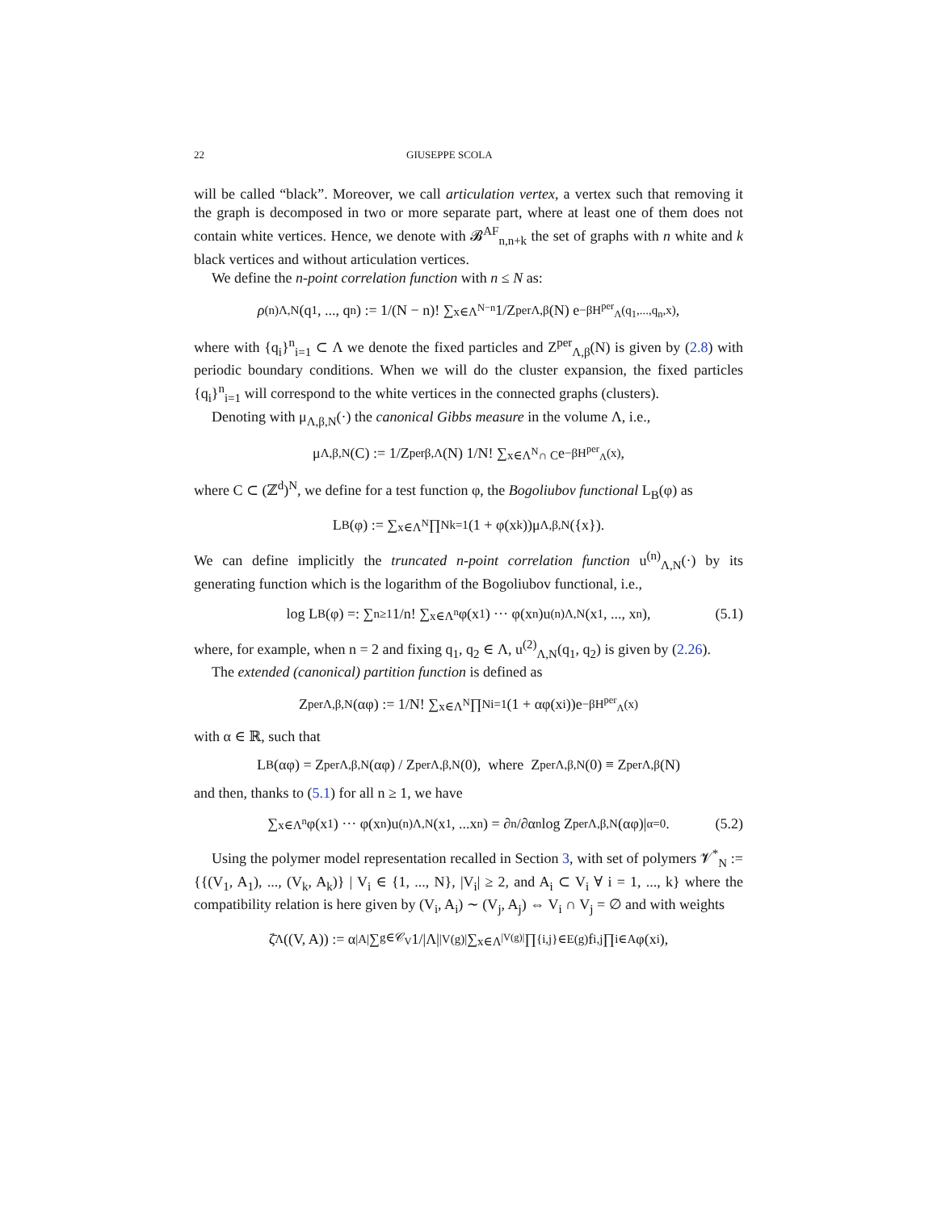22 GIUSEPPE SCOLA
will be called “black”. Moreover, we call articulation vertex, a vertex such that removing it the graph is decomposed in two or more separate part, where at least one of them does not contain white vertices. Hence, we denote with 𝓑<sup>AF</sup><sub>n,n+k</sub> the set of graphs with n white and k black vertices and without articulation vertices.
We define the n-point correlation function with n ≤ N as:
ρ<sup>(n)</sup><sub>Λ,N</sub>(q<sub>1</sub>, ..., q<sub>n</sub>) := 1/(N − n)! ∑<sub>x∈Λ<sup>N−n</sup></sub> 1/Z<sup>per</sup><sub>Λ,β</sub>(N) e<sup>−βH<sup>per</sup><sub>Λ</sub>(q<sub>1</sub>,...,q<sub>n</sub>,x)</sup>,
where with {q<sub>i</sub>}<sup>n</sup><sub>i=1</sub> ⊂ Λ we denote the fixed particles and Z<sup>per</sup><sub>Λ,β</sub>(N) is given by (2.8) with periodic boundary conditions. When we will do the cluster expansion, the fixed particles {q<sub>i</sub>}<sup>n</sup><sub>i=1</sub> will correspond to the white vertices in the connected graphs (clusters).
Denoting with μ<sub>Λ,β,N</sub>(·) the canonical Gibbs measure in the volume Λ, i.e.,
μ<sub>Λ,β,N</sub>(C) := 1/Z<sup>per</sup><sub>β,Λ</sub>(N) 1/N! ∑<sub>x∈Λ<sup>N</sup>∩ C</sub> e<sup>−βH<sup>per</sup><sub>Λ</sub>(x)</sup>,
where C ⊂ (ℤ<sup>d</sup>)<sup>N</sup>, we define for a test function φ, the Bogoliubov functional L<sub>B</sub>(φ) as
L<sub>B</sub>(φ) := ∑<sub>x∈Λ<sup>N</sup></sub> ∏<sup>N</sup><sub>k=1</sub>(1 + φ(x<sub>k</sub>))μ<sub>Λ,β,N</sub>({x}).
We can define implicitly the truncated n-point correlation function u<sup>(n)</sup><sub>Λ,N</sub>(·) by its generating function which is the logarithm of the Bogoliubov functional, i.e.,
log L<sub>B</sub>(φ) =: ∑<sub>n≥1</sub> 1/n! ∑<sub>x∈Λ<sup>n</sup></sub> φ(x<sub>1</sub>) ··· φ(x<sub>n</sub>)u<sup>(n)</sup><sub>Λ,N</sub>(x<sub>1</sub>, ..., x<sub>n</sub>), (5.1)
where, for example, when n = 2 and fixing q<sub>1</sub>, q<sub>2</sub> ∈ Λ, u<sup>(2)</sup><sub>Λ,N</sub>(q<sub>1</sub>, q<sub>2</sub>) is given by (2.26).
The extended (canonical) partition function is defined as
Z<sup>per</sup><sub>Λ,β,N</sub>(αφ) := 1/N! ∑<sub>x∈Λ<sup>N</sup></sub> ∏<sup>N</sup><sub>i=1</sub>(1 + αφ(x<sub>i</sub>))e<sup>−βH<sup>per</sup><sub>Λ</sub>(x)</sup>
with α ∈ ℝ, such that
L<sub>B</sub>(αφ) = Z<sup>per</sup><sub>Λ,β,N</sub>(αφ) / Z<sup>per</sup><sub>Λ,β,N</sub>(0), where Z<sup>per</sup><sub>Λ,β,N</sub>(0) ≡ Z<sup>per</sup><sub>Λ,β</sub>(N)
and then, thanks to (5.1) for all n ≥ 1, we have
∑<sub>x∈Λ<sup>n</sup></sub> φ(x<sub>1</sub>) ··· φ(x<sub>n</sub>)u<sup>(n)</sup><sub>Λ,N</sub>(x<sub>1</sub>, ...x<sub>n</sub>) = ∂<sup>n</sup>/∂α<sup>n</sup> log Z<sup>per</sup><sub>Λ,β,N</sub>(αφ)|<sub>α=0</sub>. (5.2)
Using the polymer model representation recalled in Section 3, with set of polymers 𝓥<sup>*</sup><sub>N</sub> := {{(V<sub>1</sub>, A<sub>1</sub>), ..., (V<sub>k</sub>, A<sub>k</sub>)} | V<sub>i</sub> ∈ {1, ..., N}, |V<sub>i</sub>| ≥ 2, and A<sub>i</sub> ⊂ V<sub>i</sub> ∀ i = 1, ..., k} where the compatibility relation is here given by (V<sub>i</sub>, A<sub>i</sub>) ∼ (V<sub>j</sub>, A<sub>j</sub>) ⇔ V<sub>i</sub> ∩ V<sub>j</sub> = ∅ and with weights
ζ̄<sub>Λ</sub>((V, A)) := α<sup>|A|</sup> ∑<sub>g∈𝒞<sub>V</sub></sub> 1/|Λ|<sup>|V(g)|</sup> ∑<sub>x∈Λ<sup>|V(g)|</sup></sub> ∏<sub>{i,j}∈E(g)</sub> f<sub>i,j</sub> ∏<sub>i∈A</sub> φ(x<sub>i</sub>),